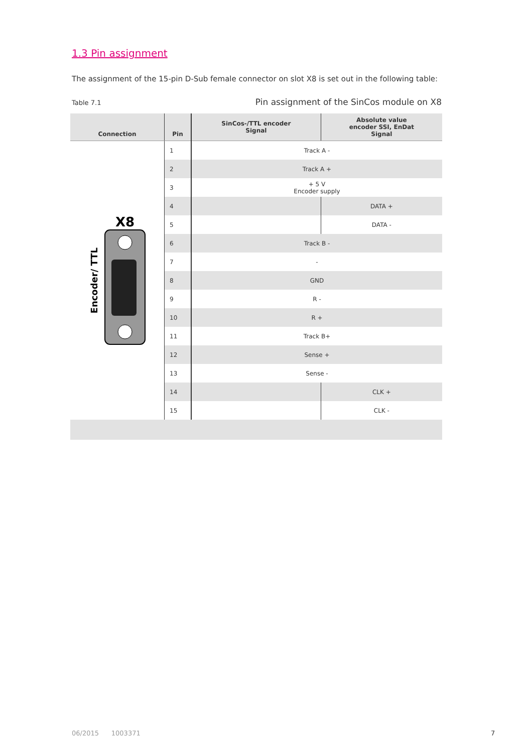1.3 Pin assignment
The assignment of the 15-pin D-Sub female connector on slot X8 is set out in the following table:
Table 7.1 Pin assignment of the SinCos module on X8
| Connection | Pin | SinCos-/TTL encoder Signal | Absolute value encoder SSI, EnDat Signal |
| --- | --- | --- | --- |
| Encoder/ TTL X8 | 1 | Track A - | |
| | 2 | Track A + | |
| | 3 | + 5 V Encoder supply | |
| | 4 | | DATA + |
| | 5 | | DATA - |
| | 6 | Track B - | |
| | 7 | - | |
| | 8 | GND | |
| | 9 | R - | |
| | 10 | R + | |
| | 11 | Track B+ | |
| | 12 | Sense + | |
| | 13 | Sense - | |
| | 14 | | CLK + |
| | 15 | | CLK - |
06/2015 1003371 7